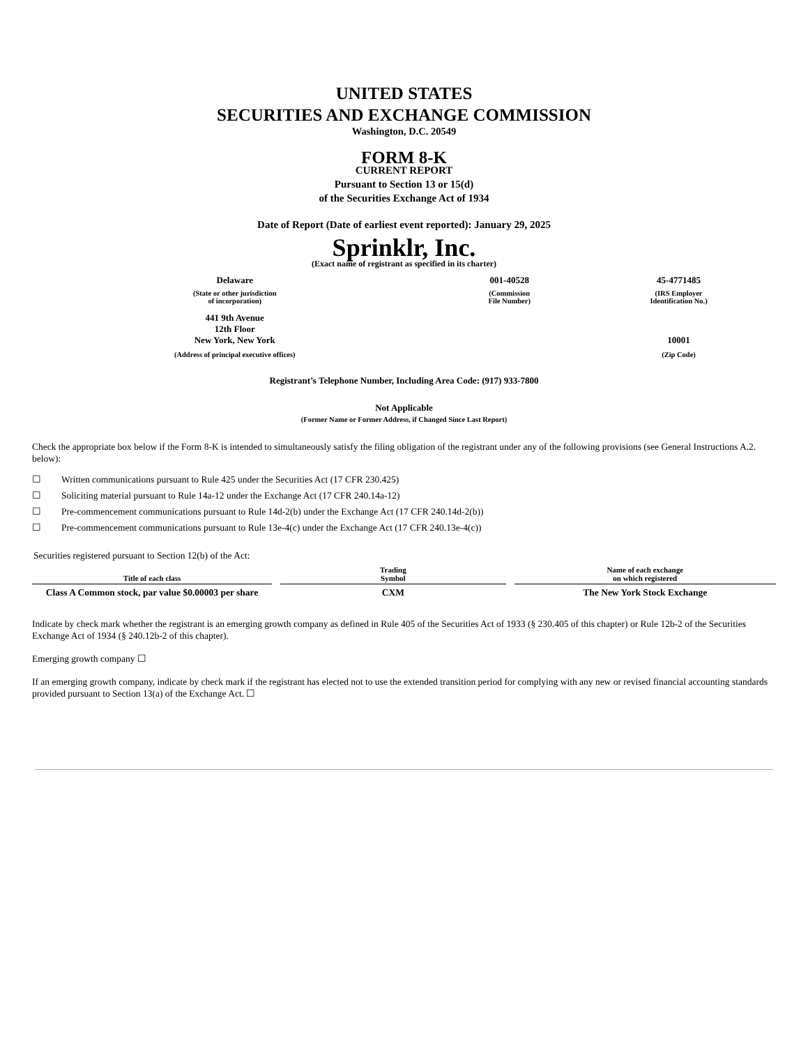UNITED STATES
SECURITIES AND EXCHANGE COMMISSION
Washington, D.C. 20549
FORM 8-K
CURRENT REPORT
Pursuant to Section 13 or 15(d)
of the Securities Exchange Act of 1934
Date of Report (Date of earliest event reported): January 29, 2025
Sprinklr, Inc.
(Exact name of registrant as specified in its charter)
| Delaware | 001-40528 | 45-4771485 |
| (State or other jurisdiction of incorporation) | (Commission File Number) | (IRS Employer Identification No.) |
| 441 9th Avenue 12th Floor New York, New York | | 10001 |
| (Address of principal executive offices) | | (Zip Code) |
Registrant’s Telephone Number, Including Area Code: (917) 933-7800
Not Applicable
(Former Name or Former Address, if Changed Since Last Report)
Check the appropriate box below if the Form 8-K is intended to simultaneously satisfy the filing obligation of the registrant under any of the following provisions (see General Instructions A.2. below):
| ☐ | Written communications pursuant to Rule 425 under the Securities Act (17 CFR 230.425) |
| ☐ | Soliciting material pursuant to Rule 14a-12 under the Exchange Act (17 CFR 240.14a-12) |
| ☐ | Pre-commencement communications pursuant to Rule 14d-2(b) under the Exchange Act (17 CFR 240.14d-2(b)) |
| ☐ | Pre-commencement communications pursuant to Rule 13e-4(c) under the Exchange Act (17 CFR 240.13e-4(c)) |
Securities registered pursuant to Section 12(b) of the Act:
| Title of each class | Trading Symbol | Name of each exchange on which registered |
| --- | --- | --- |
| Class A Common stock, par value $0.00003 per share | CXM | The New York Stock Exchange |
Indicate by check mark whether the registrant is an emerging growth company as defined in Rule 405 of the Securities Act of 1933 (§ 230.405 of this chapter) or Rule 12b-2 of the Securities Exchange Act of 1934 (§ 240.12b-2 of this chapter).
Emerging growth company ☐
If an emerging growth company, indicate by check mark if the registrant has elected not to use the extended transition period for complying with any new or revised financial accounting standards provided pursuant to Section 13(a) of the Exchange Act. ☐